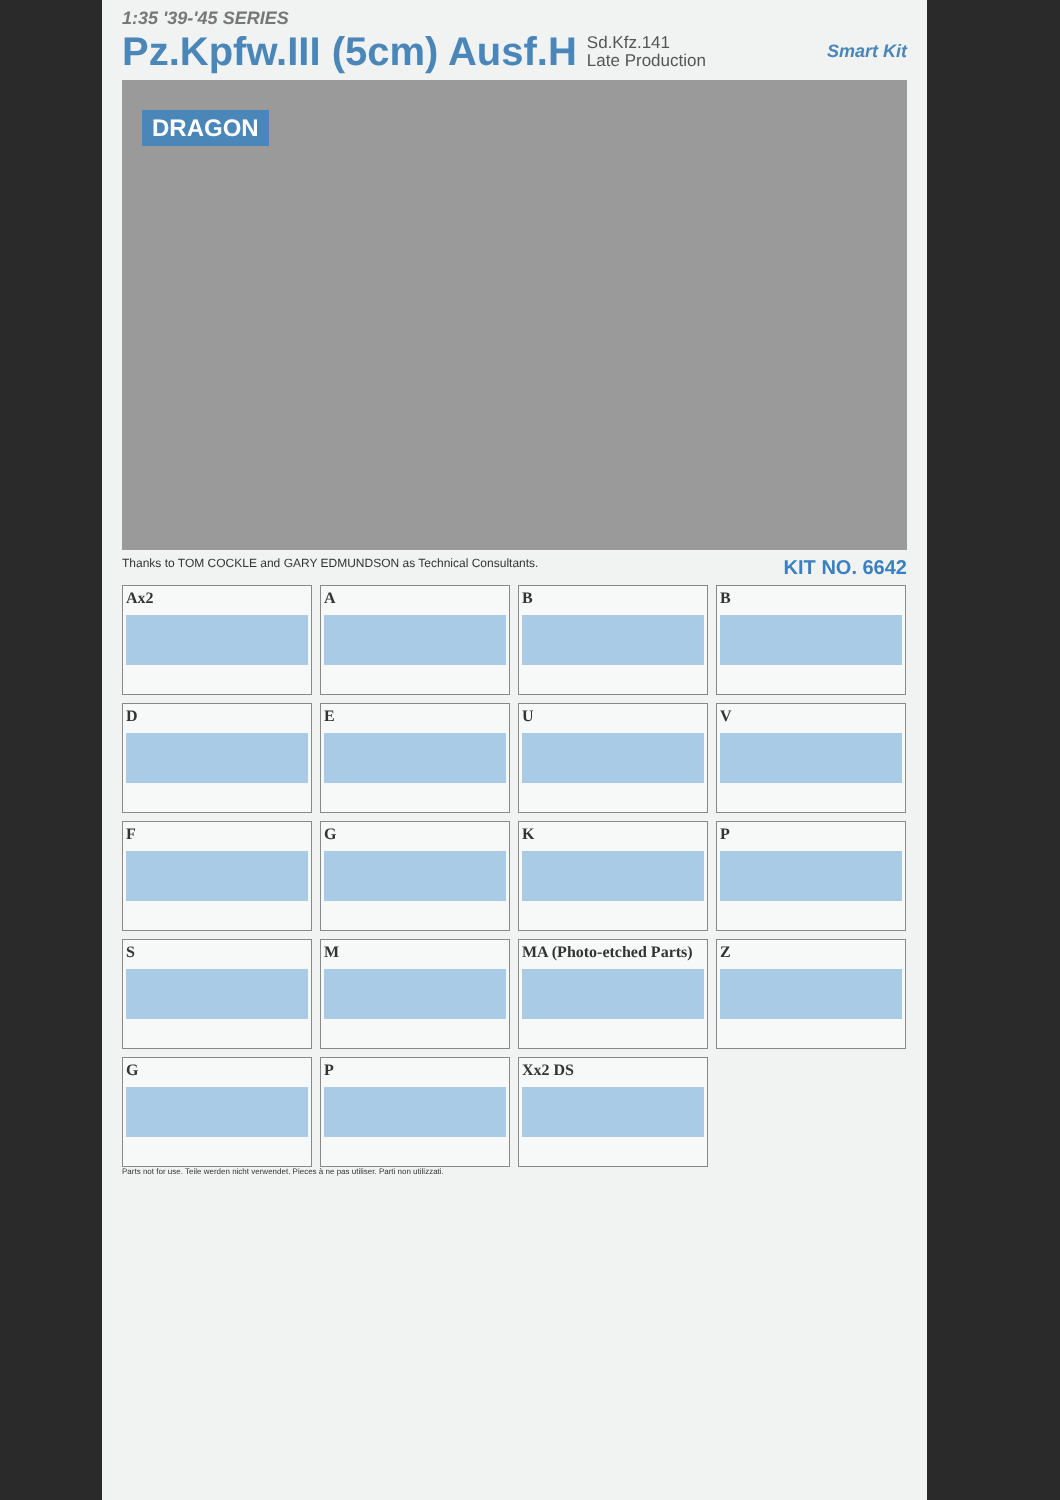1:35 '39-'45 SERIES
Pz.Kpfw.III (5cm) Ausf.H
Sd.Kfz.141
Late Production
Smart Kit
DRAGON
Thanks to TOM COCKLE and GARY EDMUNDSON as Technical Consultants. KIT NO. 6642
Ax2
A
B
B
D
E
U
V
F
G
K
P
S
M
MA (Photo-etched Parts)
Z
G
P
Xx2 DS
Parts not for use. Teile werden nicht verwendet. Pieces à ne pas utiliser. Parti non utilizzati.